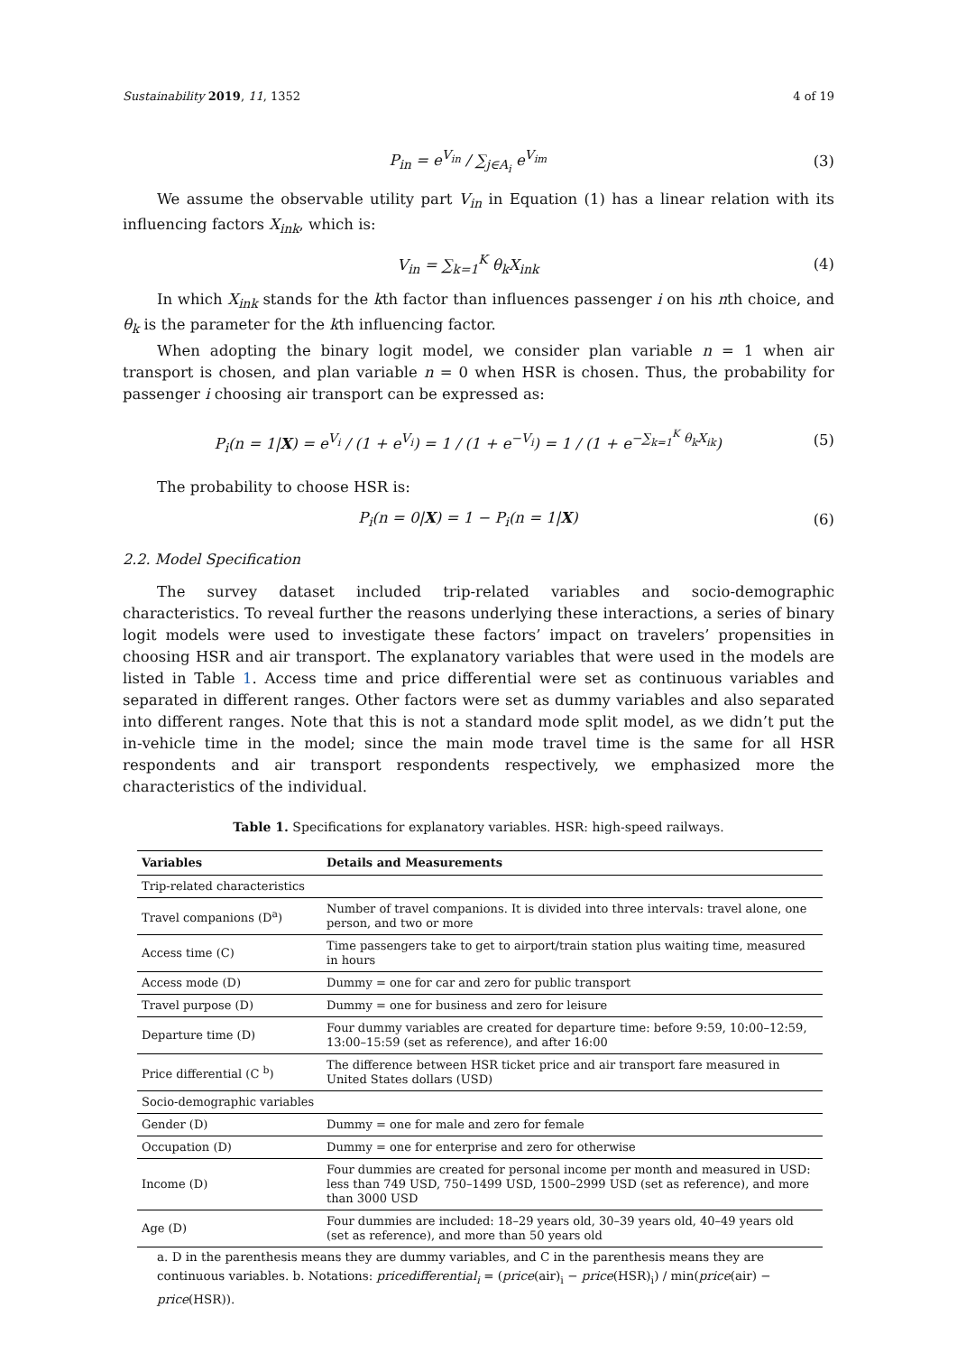Sustainability 2019, 11, 1352 4 of 19
P<sub>in</sub> = e<sup>V<sub>in</sub></sup> / ∑<sub>j∈A<sub>i</sub></sub> e<sup>V<sub>im</sub></sup> (3)
We assume the observable utility part V<sub>in</sub> in Equation (1) has a linear relation with its influencing factors X<sub>ink</sub>, which is:
V<sub>in</sub> = ∑<sub>k=1</sub><sup>K</sup> θ<sub>k</sub>X<sub>ink</sub> (4)
In which X<sub>ink</sub> stands for the kth factor than influences passenger i on his nth choice, and θ<sub>k</sub> is the parameter for the kth influencing factor.
When adopting the binary logit model, we consider plan variable n = 1 when air transport is chosen, and plan variable n = 0 when HSR is chosen. Thus, the probability for passenger i choosing air transport can be expressed as:
P<sub>i</sub>(n = 1|X) = e<sup>V<sub>i</sub></sup> / (1 + e<sup>V<sub>i</sub></sup>) = 1 / (1 + e<sup>−V<sub>i</sub></sup>) = 1 / (1 + e<sup>−∑<sub>k=1</sub><sup>K</sup> θ<sub>k</sub>X<sub>ik</sub></sup>) (5)
The probability to choose HSR is:
P<sub>i</sub>(n = 0|X) = 1 − P<sub>i</sub>(n = 1|X) (6)
2.2. Model Specification
The survey dataset included trip-related variables and socio-demographic characteristics. To reveal further the reasons underlying these interactions, a series of binary logit models were used to investigate these factors’ impact on travelers’ propensities in choosing HSR and air transport. The explanatory variables that were used in the models are listed in Table 1. Access time and price differential were set as continuous variables and separated in different ranges. Other factors were set as dummy variables and also separated into different ranges. Note that this is not a standard mode split model, as we didn’t put the in-vehicle time in the model; since the main mode travel time is the same for all HSR respondents and air transport respondents respectively, we emphasized more the characteristics of the individual.
Table 1. Specifications for explanatory variables. HSR: high-speed railways.
| Variables | Details and Measurements |
| --- | --- |
| Trip-related characteristics | |
| Travel companions (D<sup>a</sup>) | Number of travel companions. It is divided into three intervals: travel alone, one person, and two or more |
| Access time (C) | Time passengers take to get to airport/train station plus waiting time, measured in hours |
| Access mode (D) | Dummy = one for car and zero for public transport |
| Travel purpose (D) | Dummy = one for business and zero for leisure |
| Departure time (D) | Four dummy variables are created for departure time: before 9:59, 10:00–12:59, 13:00–15:59 (set as reference), and after 16:00 |
| Price differential (C <sup>b</sup>) | The difference between HSR ticket price and air transport fare measured in United States dollars (USD) |
| Socio-demographic variables | |
| Gender (D) | Dummy = one for male and zero for female |
| Occupation (D) | Dummy = one for enterprise and zero for otherwise |
| Income (D) | Four dummies are created for personal income per month and measured in USD: less than 749 USD, 750–1499 USD, 1500–2999 USD (set as reference), and more than 3000 USD |
| Age (D) | Four dummies are included: 18–29 years old, 30–39 years old, 40–49 years old (set as reference), and more than 50 years old |
a. D in the parenthesis means they are dummy variables, and C in the parenthesis means they are continuous variables. b. Notations: pricedifferential<sub>i</sub> = (price(air)<sub>i</sub> − price(HSR)<sub>i</sub>) / min(price(air) − price(HSR)).